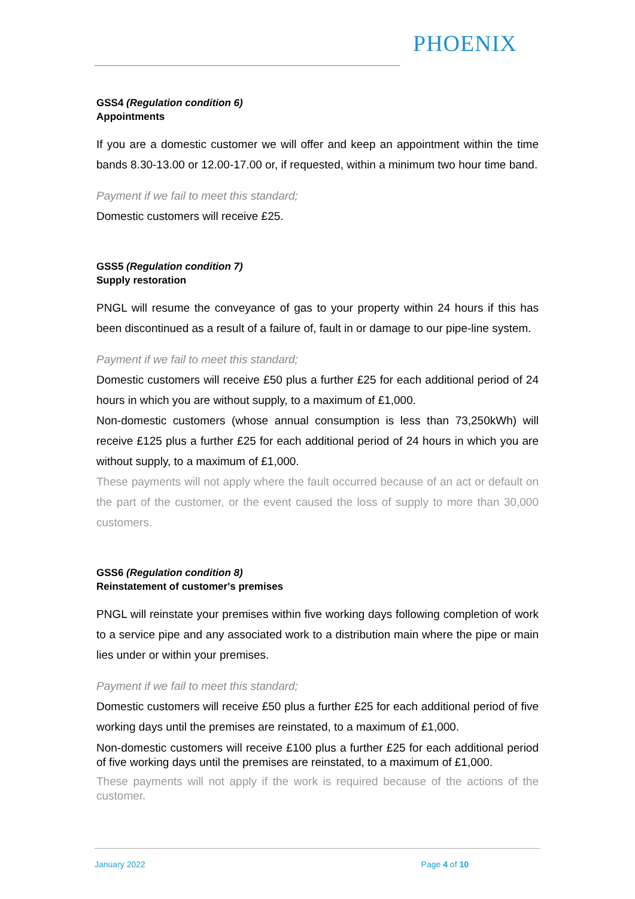PHOENIX
GSS4 (Regulation condition 6)
Appointments
If you are a domestic customer we will offer and keep an appointment within the time bands 8.30-13.00 or 12.00-17.00 or, if requested, within a minimum two hour time band.
Payment if we fail to meet this standard;
Domestic customers will receive £25.
GSS5 (Regulation condition 7)
Supply restoration
PNGL will resume the conveyance of gas to your property within 24 hours if this has been discontinued as a result of a failure of, fault in or damage to our pipe-line system.
Payment if we fail to meet this standard;
Domestic customers will receive £50 plus a further £25 for each additional period of 24 hours in which you are without supply, to a maximum of £1,000.
Non-domestic customers (whose annual consumption is less than 73,250kWh) will receive £125 plus a further £25 for each additional period of 24 hours in which you are without supply, to a maximum of £1,000.
These payments will not apply where the fault occurred because of an act or default on the part of the customer, or the event caused the loss of supply to more than 30,000 customers.
GSS6 (Regulation condition 8)
Reinstatement of customer's premises
PNGL will reinstate your premises within five working days following completion of work to a service pipe and any associated work to a distribution main where the pipe or main lies under or within your premises.
Payment if we fail to meet this standard;
Domestic customers will receive £50 plus a further £25 for each additional period of five working days until the premises are reinstated, to a maximum of £1,000.
Non-domestic customers will receive £100 plus a further £25 for each additional period of five working days until the premises are reinstated, to a maximum of £1,000.
These payments will not apply if the work is required because of the actions of the customer.
January 2022 Page 4 of 10